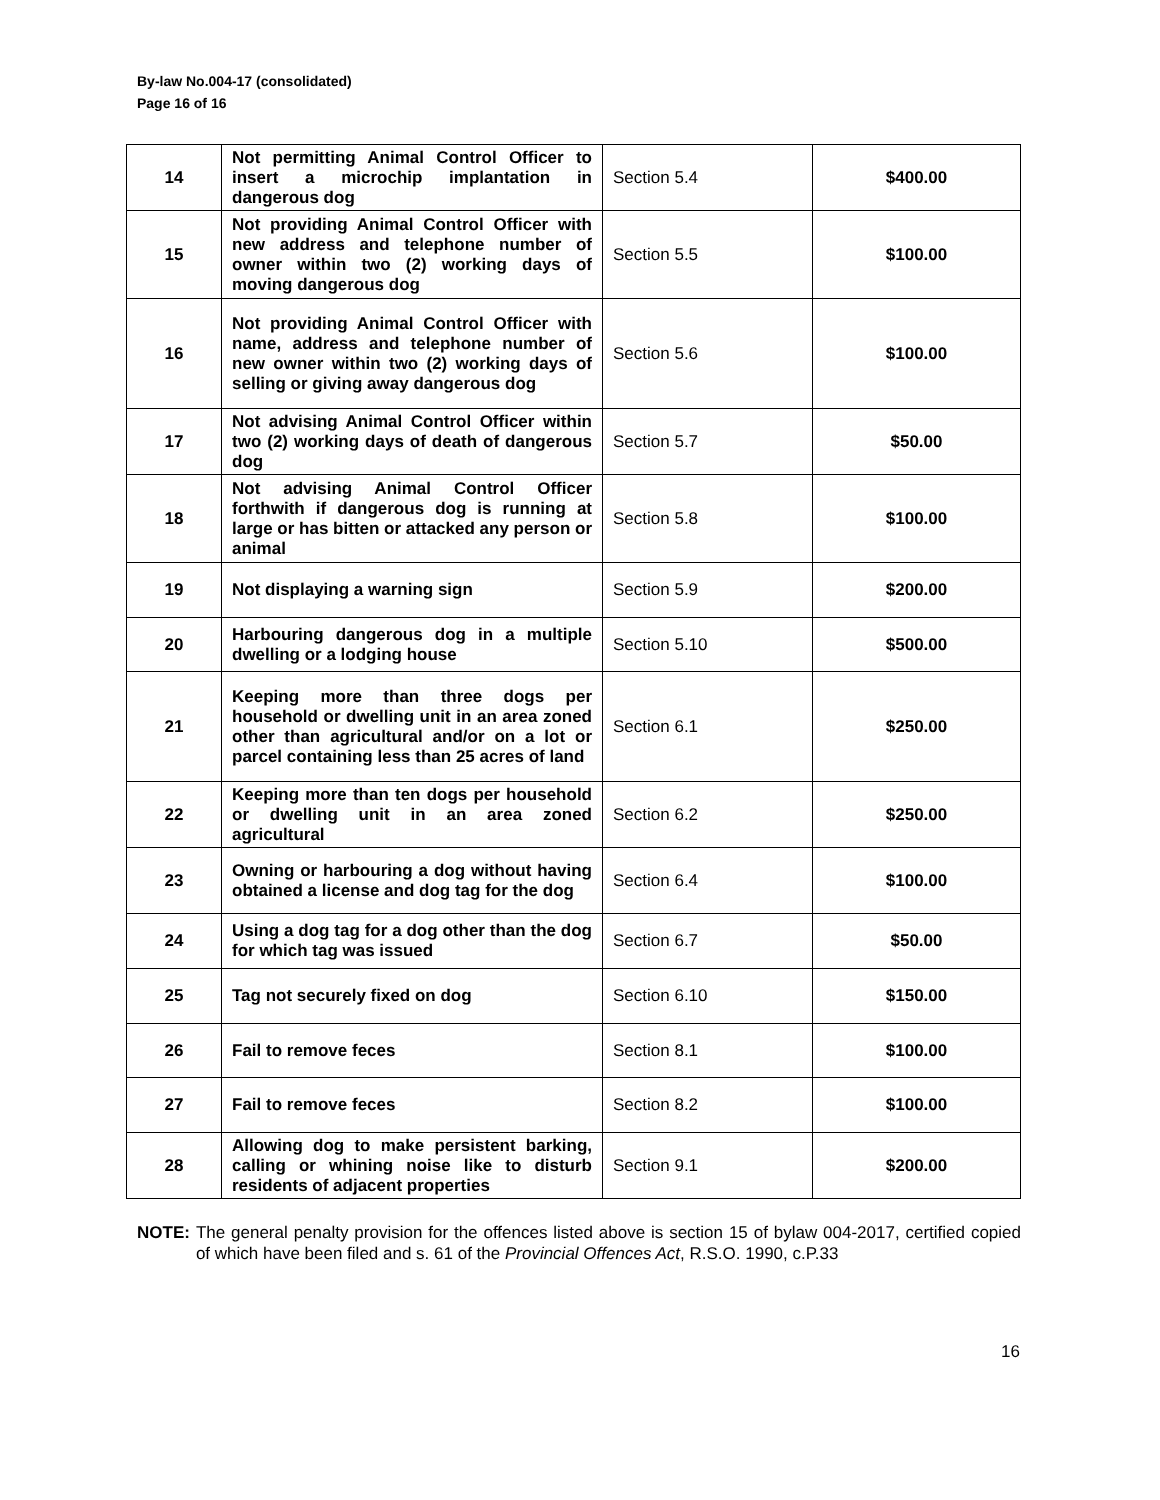By-law No.004-17 (consolidated)
Page 16 of 16
| 14 | Not permitting Animal Control Officer to insert a microchip implantation in dangerous dog | Section 5.4 | $400.00 |
| 15 | Not providing Animal Control Officer with new address and telephone number of owner within two (2) working days of moving dangerous dog | Section 5.5 | $100.00 |
| 16 | Not providing Animal Control Officer with name, address and telephone number of new owner within two (2) working days of selling or giving away dangerous dog | Section 5.6 | $100.00 |
| 17 | Not advising Animal Control Officer within two (2) working days of death of dangerous dog | Section 5.7 | $50.00 |
| 18 | Not advising Animal Control Officer forthwith if dangerous dog is running at large or has bitten or attacked any person or animal | Section 5.8 | $100.00 |
| 19 | Not displaying a warning sign | Section 5.9 | $200.00 |
| 20 | Harbouring dangerous dog in a multiple dwelling or a lodging house | Section 5.10 | $500.00 |
| 21 | Keeping more than three dogs per household or dwelling unit in an area zoned other than agricultural and/or on a lot or parcel containing less than 25 acres of land | Section 6.1 | $250.00 |
| 22 | Keeping more than ten dogs per household or dwelling unit in an area zoned agricultural | Section 6.2 | $250.00 |
| 23 | Owning or harbouring a dog without having obtained a license and dog tag for the dog | Section 6.4 | $100.00 |
| 24 | Using a dog tag for a dog other than the dog for which tag was issued | Section 6.7 | $50.00 |
| 25 | Tag not securely fixed on dog | Section 6.10 | $150.00 |
| 26 | Fail to remove feces | Section 8.1 | $100.00 |
| 27 | Fail to remove feces | Section 8.2 | $100.00 |
| 28 | Allowing dog to make persistent barking, calling or whining noise like to disturb residents of adjacent properties | Section 9.1 | $200.00 |
NOTE: The general penalty provision for the offences listed above is section 15 of bylaw 004-2017, certified copied of which have been filed and s. 61 of the Provincial Offences Act, R.S.O. 1990, c.P.33
16